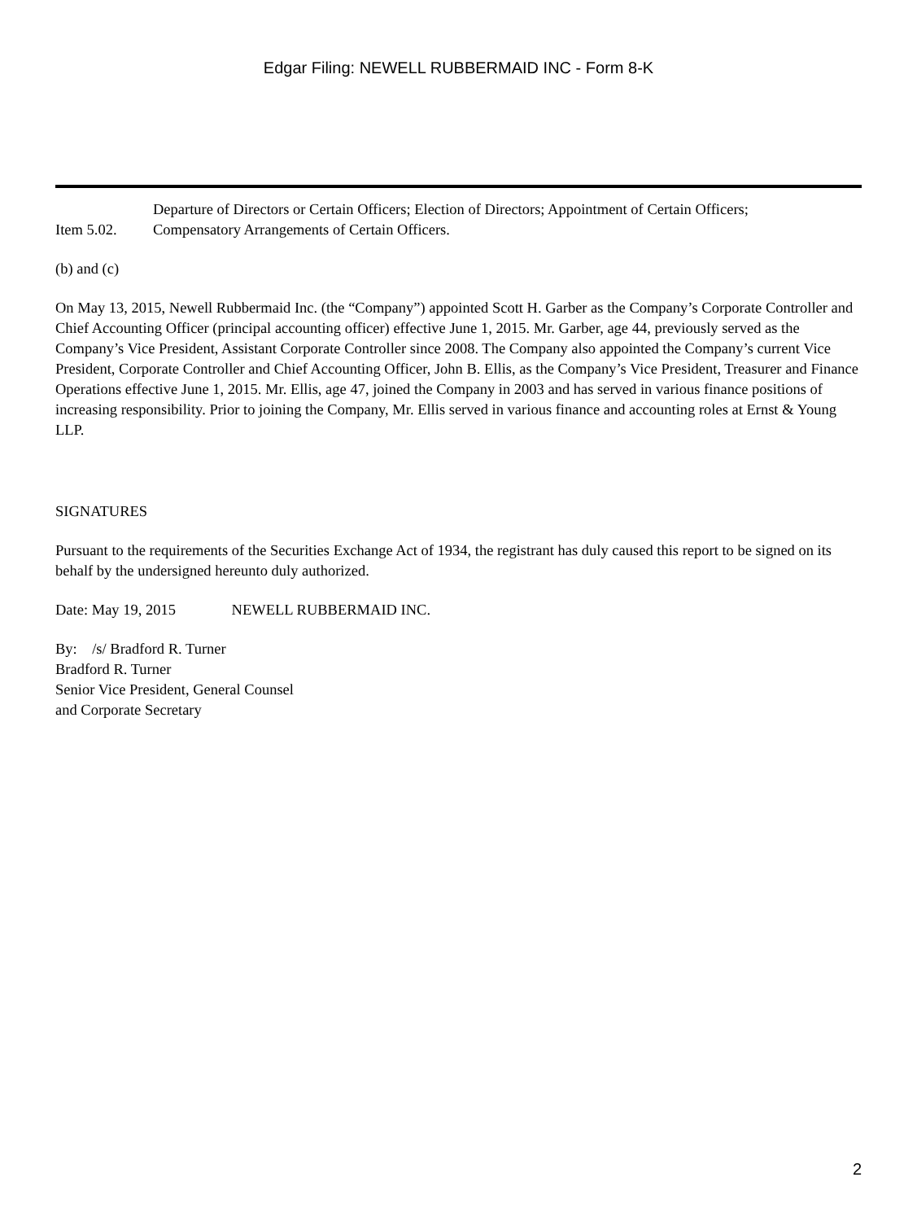Edgar Filing: NEWELL RUBBERMAID INC - Form 8-K
Item 5.02.
Departure of Directors or Certain Officers; Election of Directors; Appointment of Certain Officers;
Compensatory Arrangements of Certain Officers.
(b) and (c)
On May 13, 2015, Newell Rubbermaid Inc. (the “Company”) appointed Scott H. Garber as the Company’s Corporate Controller and Chief Accounting Officer (principal accounting officer) effective June 1, 2015. Mr. Garber, age 44, previously served as the Company’s Vice President, Assistant Corporate Controller since 2008. The Company also appointed the Company’s current Vice President, Corporate Controller and Chief Accounting Officer, John B. Ellis, as the Company’s Vice President, Treasurer and Finance Operations effective June 1, 2015. Mr. Ellis, age 47, joined the Company in 2003 and has served in various finance positions of increasing responsibility. Prior to joining the Company, Mr. Ellis served in various finance and accounting roles at Ernst & Young LLP.
SIGNATURES
Pursuant to the requirements of the Securities Exchange Act of 1934, the registrant has duly caused this report to be signed on its behalf by the undersigned hereunto duly authorized.
Date: May 19, 2015 NEWELL RUBBERMAID INC.
By: /s/ Bradford R. Turner
Bradford R. Turner
Senior Vice President, General Counsel
and Corporate Secretary
2